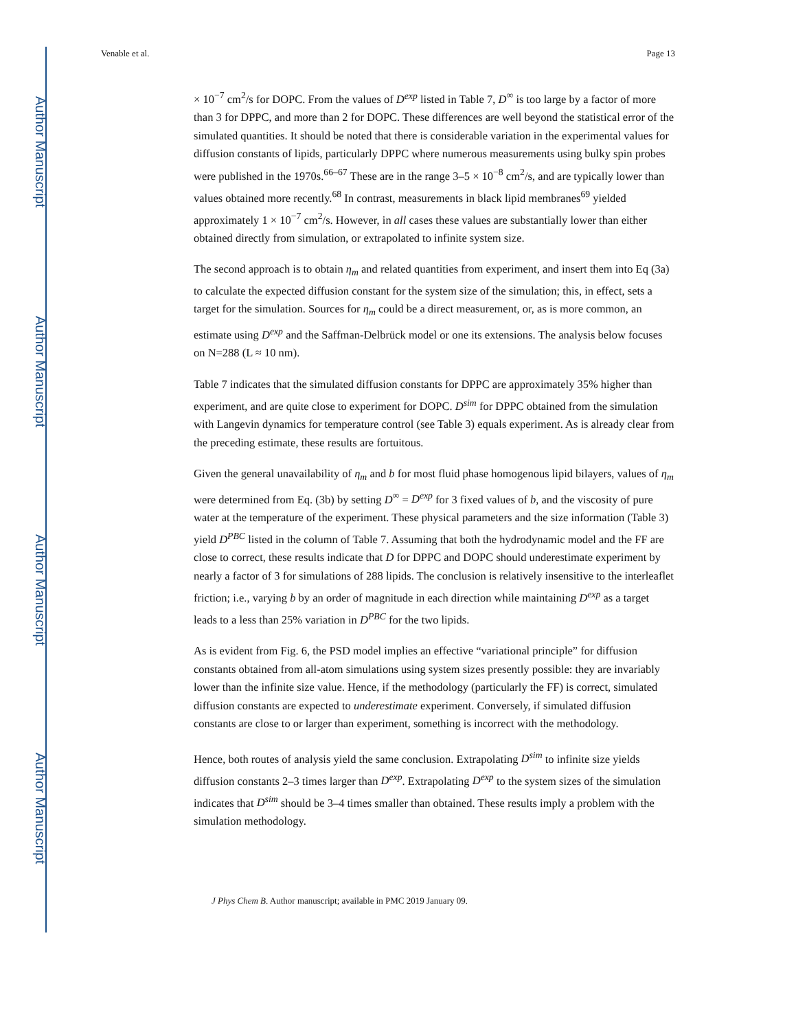Author Manuscript
Author Manuscript
Author Manuscript
Author Manuscript
Venable et al. Page 13
× 10<sup>−7</sup> cm<sup>2</sup>/s for DOPC. From the values of D<sup>exp</sup> listed in Table 7, D<sup>∞</sup> is too large by a factor of more than 3 for DPPC, and more than 2 for DOPC. These differences are well beyond the statistical error of the simulated quantities. It should be noted that there is considerable variation in the experimental values for diffusion constants of lipids, particularly DPPC where numerous measurements using bulky spin probes were published in the 1970s.<sup>66–67</sup> These are in the range 3–5 × 10<sup>−8</sup> cm<sup>2</sup>/s, and are typically lower than values obtained more recently.<sup>68</sup> In contrast, measurements in black lipid membranes<sup>69</sup> yielded approximately 1 × 10<sup>−7</sup> cm<sup>2</sup>/s. However, in all cases these values are substantially lower than either obtained directly from simulation, or extrapolated to infinite system size.
The second approach is to obtain η<sub>m</sub> and related quantities from experiment, and insert them into Eq (3a) to calculate the expected diffusion constant for the system size of the simulation; this, in effect, sets a target for the simulation. Sources for η<sub>m</sub> could be a direct measurement, or, as is more common, an estimate using D<sup>exp</sup> and the Saffman-Delbrück model or one its extensions. The analysis below focuses on N=288 (L ≈ 10 nm).
Table 7 indicates that the simulated diffusion constants for DPPC are approximately 35% higher than experiment, and are quite close to experiment for DOPC. D<sup>sim</sup> for DPPC obtained from the simulation with Langevin dynamics for temperature control (see Table 3) equals experiment. As is already clear from the preceding estimate, these results are fortuitous.
Given the general unavailability of η<sub>m</sub> and b for most fluid phase homogenous lipid bilayers, values of η<sub>m</sub> were determined from Eq. (3b) by setting D<sup>∞</sup> = D<sup>exp</sup> for 3 fixed values of b, and the viscosity of pure water at the temperature of the experiment. These physical parameters and the size information (Table 3) yield D<sup>PBC</sup> listed in the column of Table 7. Assuming that both the hydrodynamic model and the FF are close to correct, these results indicate that D for DPPC and DOPC should underestimate experiment by nearly a factor of 3 for simulations of 288 lipids. The conclusion is relatively insensitive to the interleaflet friction; i.e., varying b by an order of magnitude in each direction while maintaining D<sup>exp</sup> as a target leads to a less than 25% variation in D<sup>PBC</sup> for the two lipids.
As is evident from Fig. 6, the PSD model implies an effective “variational principle” for diffusion constants obtained from all-atom simulations using system sizes presently possible: they are invariably lower than the infinite size value. Hence, if the methodology (particularly the FF) is correct, simulated diffusion constants are expected to underestimate experiment. Conversely, if simulated diffusion constants are close to or larger than experiment, something is incorrect with the methodology.
Hence, both routes of analysis yield the same conclusion. Extrapolating D<sup>sim</sup> to infinite size yields diffusion constants 2–3 times larger than D<sup>exp</sup>. Extrapolating D<sup>exp</sup> to the system sizes of the simulation indicates that D<sup>sim</sup> should be 3–4 times smaller than obtained. These results imply a problem with the simulation methodology.
J Phys Chem B. Author manuscript; available in PMC 2019 January 09.